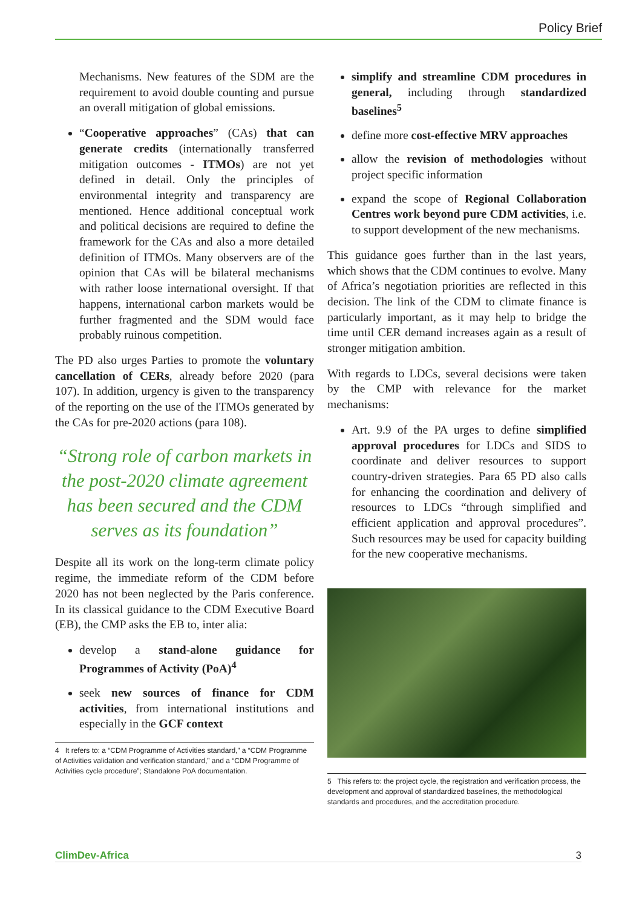Policy Brief
Mechanisms. New features of the SDM are the requirement to avoid double counting and pursue an overall mitigation of global emissions.
“Cooperative approaches” (CAs) that can generate credits (internationally transferred mitigation outcomes - ITMOs) are not yet defined in detail. Only the principles of environmental integrity and transparency are mentioned. Hence additional conceptual work and political decisions are required to define the framework for the CAs and also a more detailed definition of ITMOs. Many observers are of the opinion that CAs will be bilateral mechanisms with rather loose international oversight. If that happens, international carbon markets would be further fragmented and the SDM would face probably ruinous competition.
The PD also urges Parties to promote the voluntary cancellation of CERs, already before 2020 (para 107). In addition, urgency is given to the transparency of the reporting on the use of the ITMOs generated by the CAs for pre-2020 actions (para 108).
“Strong role of carbon markets in the post-2020 climate agreement has been secured and the CDM serves as its foundation”
Despite all its work on the long-term climate policy regime, the immediate reform of the CDM before 2020 has not been neglected by the Paris conference. In its classical guidance to the CDM Executive Board (EB), the CMP asks the EB to, inter alia:
develop a stand-alone guidance for Programmes of Activity (PoA)<sup>4</sup>
seek new sources of finance for CDM activities, from international institutions and especially in the GCF context
4 It refers to: a “CDM Programme of Activities standard,” a “CDM Programme of Activities validation and verification standard,” and a “CDM Programme of Activities cycle procedure”; Standalone PoA documentation.
simplify and streamline CDM procedures in general, including through standardized baselines<sup>5</sup>
define more cost-effective MRV approaches
allow the revision of methodologies without project specific information
expand the scope of Regional Collaboration Centres work beyond pure CDM activities, i.e. to support development of the new mechanisms.
This guidance goes further than in the last years, which shows that the CDM continues to evolve. Many of Africa’s negotiation priorities are reflected in this decision. The link of the CDM to climate finance is particularly important, as it may help to bridge the time until CER demand increases again as a result of stronger mitigation ambition.
With regards to LDCs, several decisions were taken by the CMP with relevance for the market mechanisms:
Art. 9.9 of the PA urges to define simplified approval procedures for LDCs and SIDS to coordinate and deliver resources to support country-driven strategies. Para 65 PD also calls for enhancing the coordination and delivery of resources to LDCs “through simplified and efficient application and approval procedures”. Such resources may be used for capacity building for the new cooperative mechanisms.
5 This refers to: the project cycle, the registration and verification process, the development and approval of standardized baselines, the methodological standards and procedures, and the accreditation procedure.
ClimDev-Africa 3